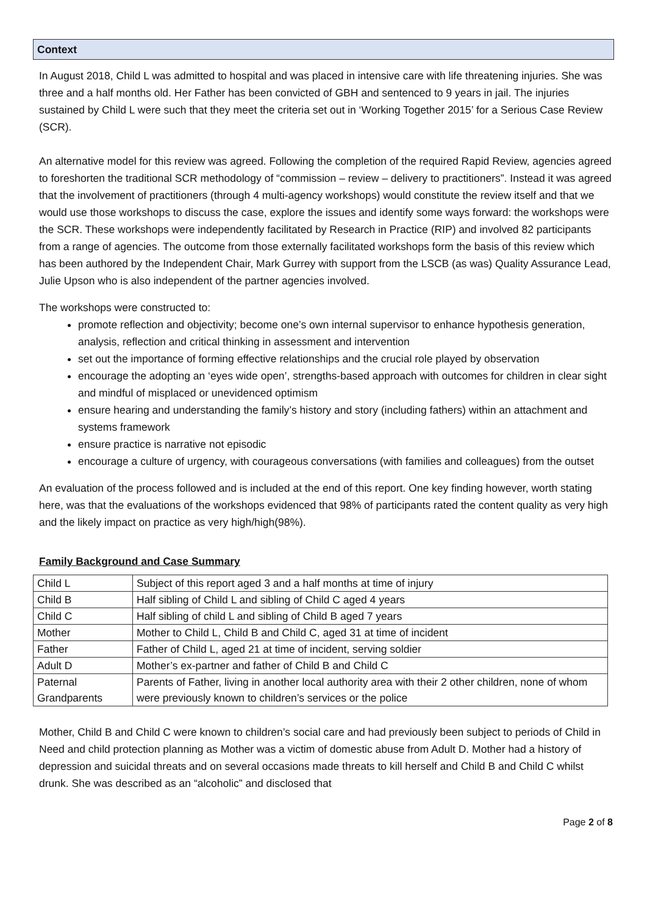Context
In August 2018, Child L was admitted to hospital and was placed in intensive care with life threatening injuries. She was three and a half months old. Her Father has been convicted of GBH and sentenced to 9 years in jail. The injuries sustained by Child L were such that they meet the criteria set out in ‘Working Together 2015’ for a Serious Case Review (SCR).
An alternative model for this review was agreed. Following the completion of the required Rapid Review, agencies agreed to foreshorten the traditional SCR methodology of “commission – review – delivery to practitioners”. Instead it was agreed that the involvement of practitioners (through 4 multi-agency workshops) would constitute the review itself and that we would use those workshops to discuss the case, explore the issues and identify some ways forward: the workshops were the SCR. These workshops were independently facilitated by Research in Practice (RIP) and involved 82 participants from a range of agencies. The outcome from those externally facilitated workshops form the basis of this review which has been authored by the Independent Chair, Mark Gurrey with support from the LSCB (as was) Quality Assurance Lead, Julie Upson who is also independent of the partner agencies involved.
The workshops were constructed to:
promote reflection and objectivity; become one’s own internal supervisor to enhance hypothesis generation, analysis, reflection and critical thinking in assessment and intervention
set out the importance of forming effective relationships and the crucial role played by observation
encourage the adopting an ‘eyes wide open’, strengths-based approach with outcomes for children in clear sight and mindful of misplaced or unevidenced optimism
ensure hearing and understanding the family’s history and story (including fathers) within an attachment and systems framework
ensure practice is narrative not episodic
encourage a culture of urgency, with courageous conversations (with families and colleagues) from the outset
An evaluation of the process followed and is included at the end of this report. One key finding however, worth stating here, was that the evaluations of the workshops evidenced that 98% of participants rated the content quality as very high and the likely impact on practice as very high/high(98%).
Family Background and Case Summary
| Child L | Subject of this report aged 3 and a half months at time of injury |
| Child B | Half sibling of Child L and sibling of Child C aged 4 years |
| Child C | Half sibling of child L and sibling of Child B aged 7 years |
| Mother | Mother to Child L, Child B and Child C, aged 31 at time of incident |
| Father | Father of Child L, aged 21 at time of incident, serving soldier |
| Adult D | Mother’s ex-partner and father of Child B and Child C |
| Paternal Grandparents | Parents of Father, living in another local authority area with their 2 other children, none of whom were previously known to children’s services or the police |
Mother, Child B and Child C were known to children’s social care and had previously been subject to periods of Child in Need and child protection planning as Mother was a victim of domestic abuse from Adult D. Mother had a history of depression and suicidal threats and on several occasions made threats to kill herself and Child B and Child C whilst drunk. She was described as an “alcoholic” and disclosed that
Page 2 of 8